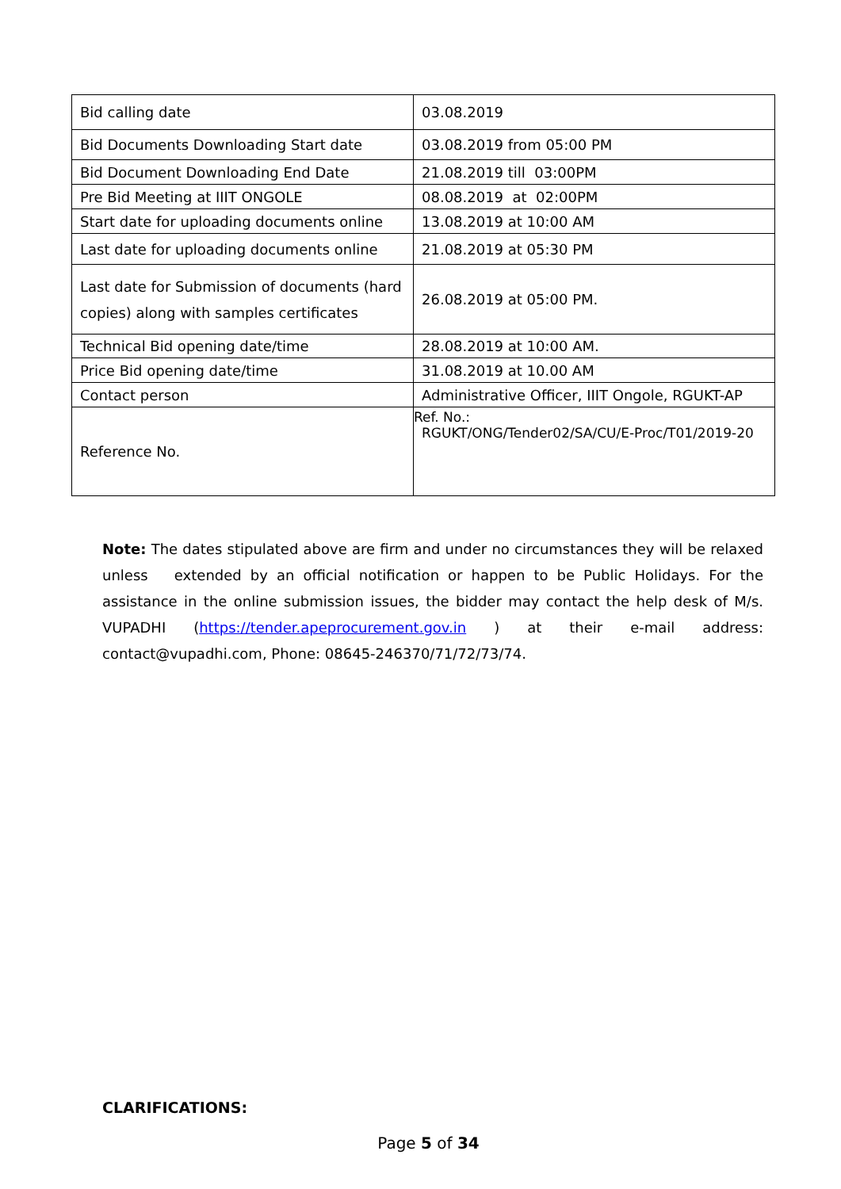| Bid calling date | 03.08.2019 |
| Bid Documents Downloading Start date | 03.08.2019 from 05:00 PM |
| Bid Document Downloading End Date | 21.08.2019 till 03:00PM |
| Pre Bid Meeting at IIIT ONGOLE | 08.08.2019 at 02:00PM |
| Start date for uploading documents online | 13.08.2019 at 10:00 AM |
| Last date for uploading documents online | 21.08.2019 at 05:30 PM |
| Last date for Submission of documents (hard copies) along with samples certificates | 26.08.2019 at 05:00 PM. |
| Technical Bid opening date/time | 28.08.2019 at 10:00 AM. |
| Price Bid opening date/time | 31.08.2019 at 10.00 AM |
| Contact person | Administrative Officer, IIIT Ongole, RGUKT-AP |
| Reference No. | Ref. No.: RGUKT/ONG/Tender02/SA/CU/E-Proc/T01/2019-20 |
Note: The dates stipulated above are firm and under no circumstances they will be relaxed unless extended by an official notification or happen to be Public Holidays. For the assistance in the online submission issues, the bidder may contact the help desk of M/s. VUPADHI (https://tender.apeprocurement.gov.in ) at their e-mail address: contact@vupadhi.com, Phone: 08645-246370/71/72/73/74.
CLARIFICATIONS:
Page 5 of 34